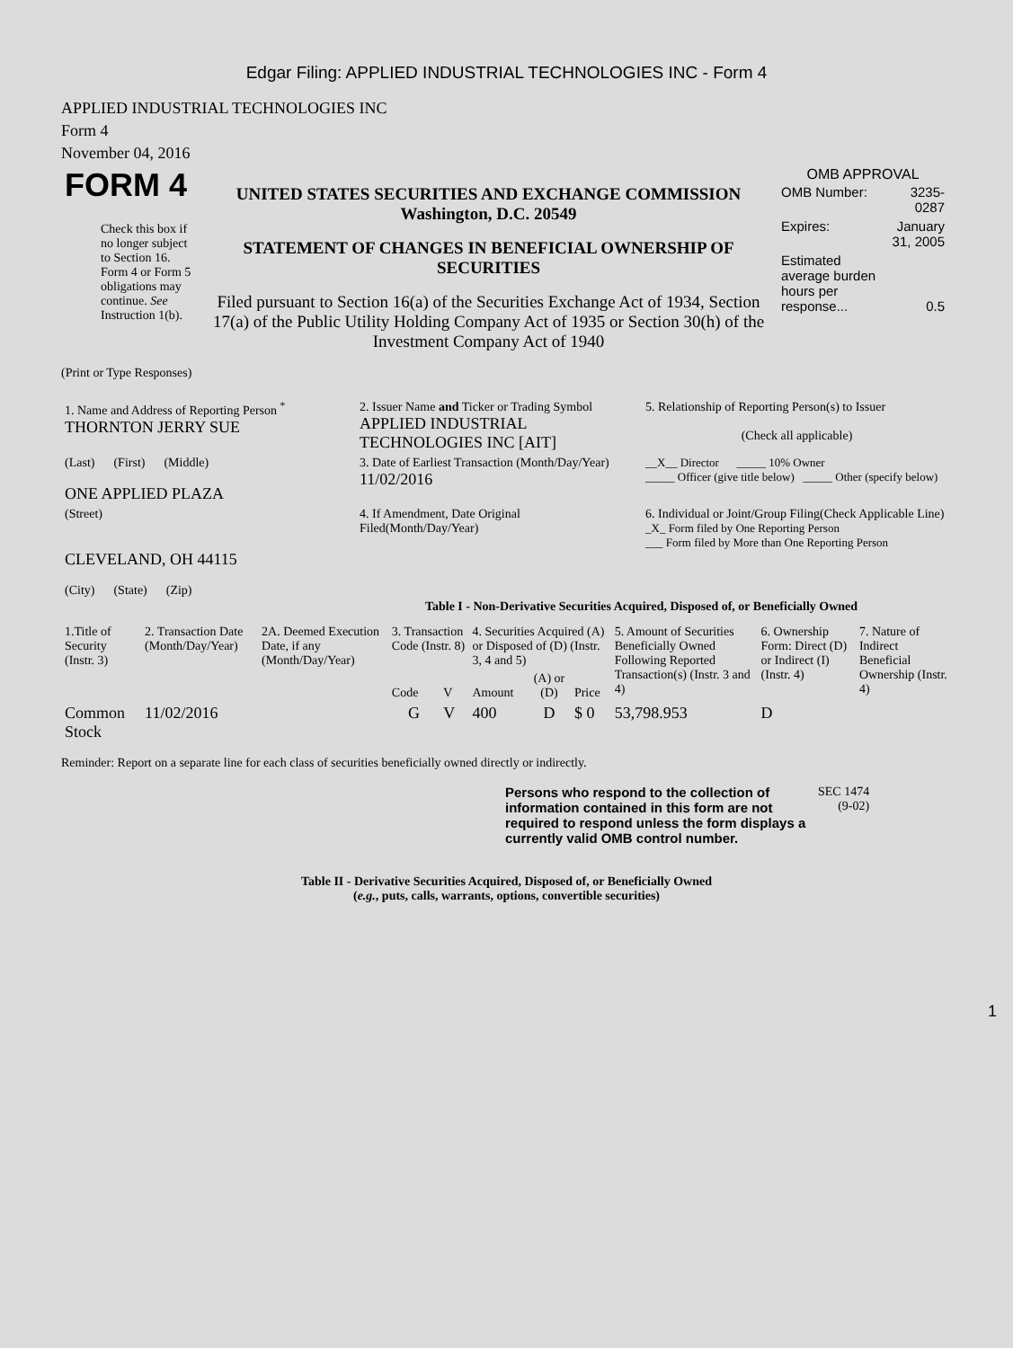Edgar Filing: APPLIED INDUSTRIAL TECHNOLOGIES INC - Form 4
APPLIED INDUSTRIAL TECHNOLOGIES INC
Form 4
November 04, 2016
| FORM 4 Check this box if no longer subject to Section 16. Form 4 or Form 5 obligations may continue. See Instruction 1(b). | UNITED STATES SECURITIES AND EXCHANGE COMMISSION Washington, D.C. 20549 STATEMENT OF CHANGES IN BENEFICIAL OWNERSHIP OF SECURITIES Filed pursuant to Section 16(a) of the Securities Exchange Act of 1934, Section 17(a) of the Public Utility Holding Company Act of 1935 or Section 30(h) of the Investment Company Act of 1940 | OMB APPROVAL / OMB Number: / 3235-0287 / / Expires: / January 31, 2005 / / Estimated average burden hours per response... / 0.5 / |
(Print or Type Responses)
| 1. Name and Address of Reporting Person <sup>*</sup> THORNTON JERRY SUE | 2. Issuer Name and Ticker or Trading Symbol APPLIED INDUSTRIAL TECHNOLOGIES INC [AIT] | 5. Relationship of Reporting Person(s) to Issuer (Check all applicable) |
| (Last) (First) (Middle) ONE APPLIED PLAZA | 3. Date of Earliest Transaction (Month/Day/Year) 11/02/2016 | __X__ Director _____ 10% Owner _____ Officer (give title below) _____ Other (specify below) |
| (Street) CLEVELAND, OH 44115 (City) (State) (Zip) | 4. If Amendment, Date Original Filed(Month/Day/Year) | 6. Individual or Joint/Group Filing(Check Applicable Line) _X_ Form filed by One Reporting Person ___ Form filed by More than One Reporting Person |
Table I - Non-Derivative Securities Acquired, Disposed of, or Beneficially Owned
| 1.Title of Security (Instr. 3) | 2. Transaction Date (Month/Day/Year) | 2A. Deemed Execution Date, if any (Month/Day/Year) | 3. Transaction Code (Instr. 8) | | 4. Securities Acquired (A) or Disposed of (D) (Instr. 3, 4 and 5) | | | 5. Amount of Securities Beneficially Owned Following Reported Transaction(s) (Instr. 3 and 4) | 6. Ownership Form: Direct (D) or Indirect (I) (Instr. 4) | 7. Nature of Indirect Beneficial Ownership (Instr. 4) |
| --- | --- | --- | --- | --- | --- | --- | --- | --- | --- | --- |
| | | | Code | V | Amount | (A) or (D) | Price | | | |
| Common Stock | 11/02/2016 | | G | V | 400 | D | $ 0 | 53,798.953 | D | |
Reminder: Report on a separate line for each class of securities beneficially owned directly or indirectly.
| Persons who respond to the collection of information contained in this form are not required to respond unless the form displays a currently valid OMB control number. | SEC 1474 (9-02) |
Table II - Derivative Securities Acquired, Disposed of, or Beneficially Owned
(e.g., puts, calls, warrants, options, convertible securities)
1